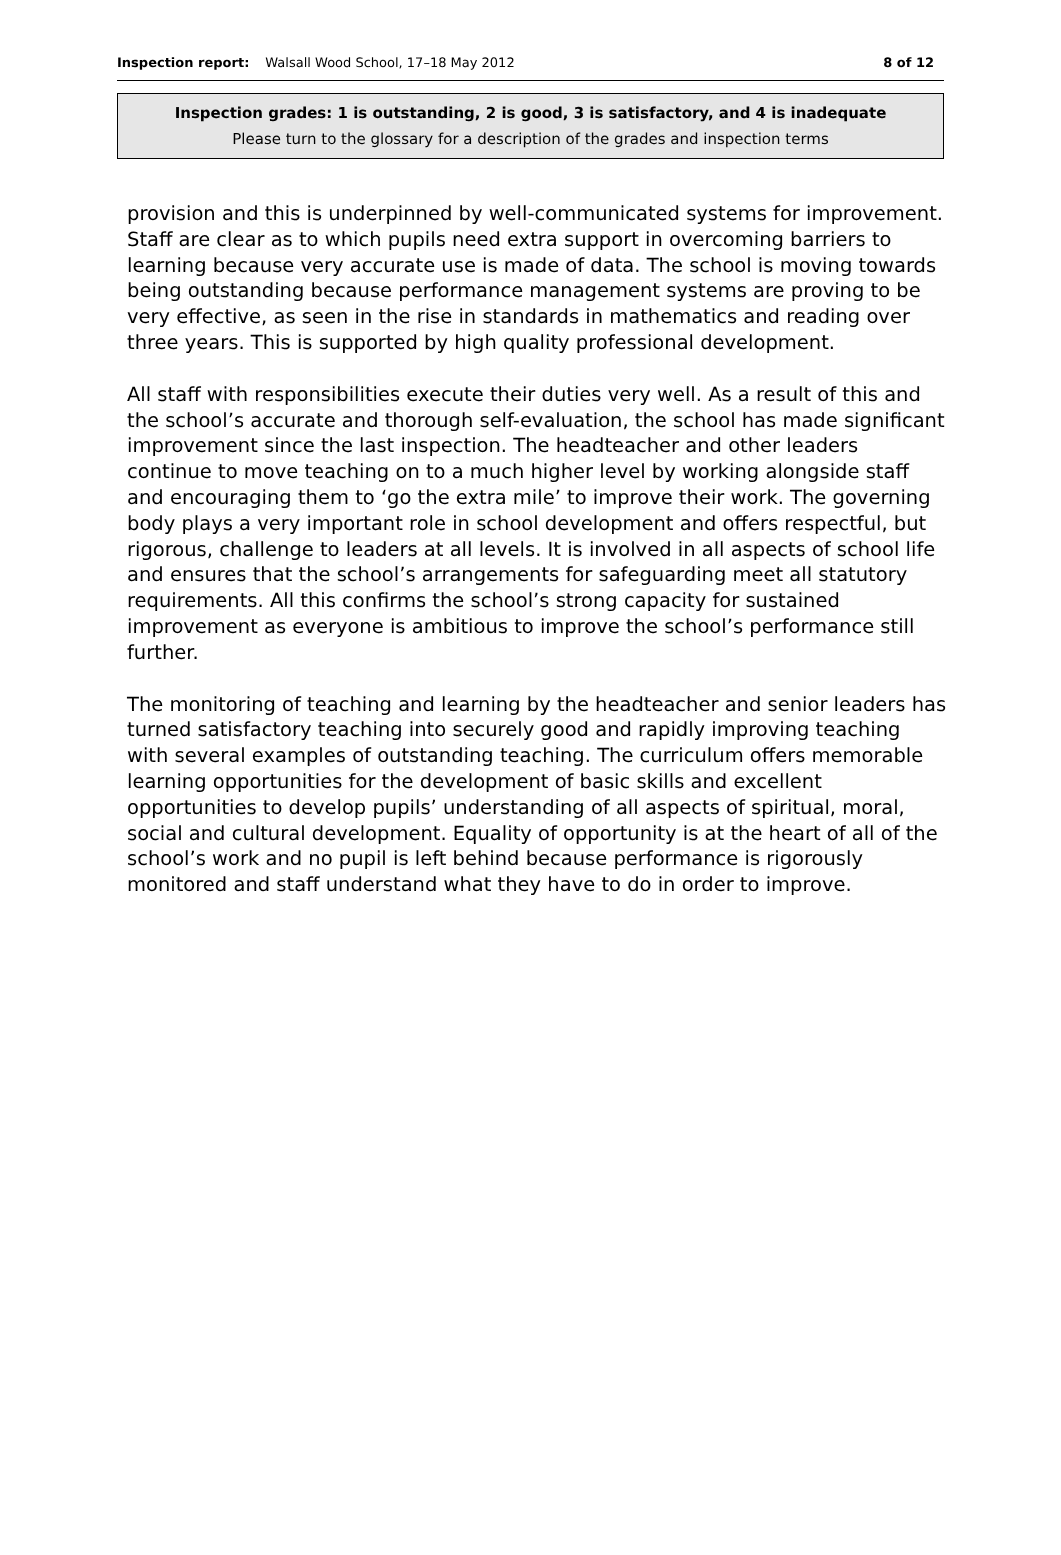Inspection report: Walsall Wood School, 17–18 May 2012 8 of 12
Inspection grades: 1 is outstanding, 2 is good, 3 is satisfactory, and 4 is inadequate
Please turn to the glossary for a description of the grades and inspection terms
provision and this is underpinned by well-communicated systems for improvement. Staff are clear as to which pupils need extra support in overcoming barriers to learning because very accurate use is made of data. The school is moving towards being outstanding because performance management systems are proving to be very effective, as seen in the rise in standards in mathematics and reading over three years. This is supported by high quality professional development.
All staff with responsibilities execute their duties very well. As a result of this and the school’s accurate and thorough self-evaluation, the school has made significant improvement since the last inspection. The headteacher and other leaders continue to move teaching on to a much higher level by working alongside staff and encouraging them to ‘go the extra mile’ to improve their work. The governing body plays a very important role in school development and offers respectful, but rigorous, challenge to leaders at all levels. It is involved in all aspects of school life and ensures that the school’s arrangements for safeguarding meet all statutory requirements. All this confirms the school’s strong capacity for sustained improvement as everyone is ambitious to improve the school’s performance still further.
The monitoring of teaching and learning by the headteacher and senior leaders has turned satisfactory teaching into securely good and rapidly improving teaching with several examples of outstanding teaching. The curriculum offers memorable learning opportunities for the development of basic skills and excellent opportunities to develop pupils’ understanding of all aspects of spiritual, moral, social and cultural development. Equality of opportunity is at the heart of all of the school’s work and no pupil is left behind because performance is rigorously monitored and staff understand what they have to do in order to improve.